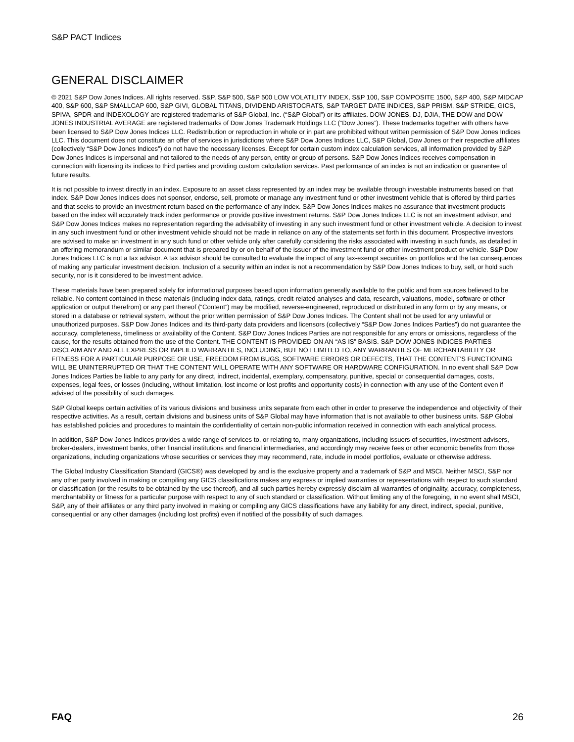S&P PACT Indices
GENERAL DISCLAIMER
© 2021 S&P Dow Jones Indices. All rights reserved. S&P, S&P 500, S&P 500 LOW VOLATILITY INDEX, S&P 100, S&P COMPOSITE 1500, S&P 400, S&P MIDCAP 400, S&P 600, S&P SMALLCAP 600, S&P GIVI, GLOBAL TITANS, DIVIDEND ARISTOCRATS, S&P TARGET DATE INDICES, S&P PRISM, S&P STRIDE, GICS, SPIVA, SPDR and INDEXOLOGY are registered trademarks of S&P Global, Inc. (“S&P Global”) or its affiliates. DOW JONES, DJ, DJIA, THE DOW and DOW JONES INDUSTRIAL AVERAGE are registered trademarks of Dow Jones Trademark Holdings LLC (“Dow Jones”). These trademarks together with others have been licensed to S&P Dow Jones Indices LLC. Redistribution or reproduction in whole or in part are prohibited without written permission of S&P Dow Jones Indices LLC. This document does not constitute an offer of services in jurisdictions where S&P Dow Jones Indices LLC, S&P Global, Dow Jones or their respective affiliates (collectively “S&P Dow Jones Indices”) do not have the necessary licenses. Except for certain custom index calculation services, all information provided by S&P Dow Jones Indices is impersonal and not tailored to the needs of any person, entity or group of persons. S&P Dow Jones Indices receives compensation in connection with licensing its indices to third parties and providing custom calculation services. Past performance of an index is not an indication or guarantee of future results.
It is not possible to invest directly in an index. Exposure to an asset class represented by an index may be available through investable instruments based on that index. S&P Dow Jones Indices does not sponsor, endorse, sell, promote or manage any investment fund or other investment vehicle that is offered by third parties and that seeks to provide an investment return based on the performance of any index. S&P Dow Jones Indices makes no assurance that investment products based on the index will accurately track index performance or provide positive investment returns. S&P Dow Jones Indices LLC is not an investment advisor, and S&P Dow Jones Indices makes no representation regarding the advisability of investing in any such investment fund or other investment vehicle. A decision to invest in any such investment fund or other investment vehicle should not be made in reliance on any of the statements set forth in this document. Prospective investors are advised to make an investment in any such fund or other vehicle only after carefully considering the risks associated with investing in such funds, as detailed in an offering memorandum or similar document that is prepared by or on behalf of the issuer of the investment fund or other investment product or vehicle. S&P Dow Jones Indices LLC is not a tax advisor. A tax advisor should be consulted to evaluate the impact of any tax-exempt securities on portfolios and the tax consequences of making any particular investment decision. Inclusion of a security within an index is not a recommendation by S&P Dow Jones Indices to buy, sell, or hold such security, nor is it considered to be investment advice.
These materials have been prepared solely for informational purposes based upon information generally available to the public and from sources believed to be reliable. No content contained in these materials (including index data, ratings, credit-related analyses and data, research, valuations, model, software or other application or output therefrom) or any part thereof (“Content”) may be modified, reverse-engineered, reproduced or distributed in any form or by any means, or stored in a database or retrieval system, without the prior written permission of S&P Dow Jones Indices. The Content shall not be used for any unlawful or unauthorized purposes. S&P Dow Jones Indices and its third-party data providers and licensors (collectively “S&P Dow Jones Indices Parties”) do not guarantee the accuracy, completeness, timeliness or availability of the Content. S&P Dow Jones Indices Parties are not responsible for any errors or omissions, regardless of the cause, for the results obtained from the use of the Content. THE CONTENT IS PROVIDED ON AN “AS IS” BASIS. S&P DOW JONES INDICES PARTIES DISCLAIM ANY AND ALL EXPRESS OR IMPLIED WARRANTIES, INCLUDING, BUT NOT LIMITED TO, ANY WARRANTIES OF MERCHANTABILITY OR FITNESS FOR A PARTICULAR PURPOSE OR USE, FREEDOM FROM BUGS, SOFTWARE ERRORS OR DEFECTS, THAT THE CONTENT’S FUNCTIONING WILL BE UNINTERRUPTED OR THAT THE CONTENT WILL OPERATE WITH ANY SOFTWARE OR HARDWARE CONFIGURATION. In no event shall S&P Dow Jones Indices Parties be liable to any party for any direct, indirect, incidental, exemplary, compensatory, punitive, special or consequential damages, costs, expenses, legal fees, or losses (including, without limitation, lost income or lost profits and opportunity costs) in connection with any use of the Content even if advised of the possibility of such damages.
S&P Global keeps certain activities of its various divisions and business units separate from each other in order to preserve the independence and objectivity of their respective activities. As a result, certain divisions and business units of S&P Global may have information that is not available to other business units. S&P Global has established policies and procedures to maintain the confidentiality of certain non-public information received in connection with each analytical process.
In addition, S&P Dow Jones Indices provides a wide range of services to, or relating to, many organizations, including issuers of securities, investment advisers, broker-dealers, investment banks, other financial institutions and financial intermediaries, and accordingly may receive fees or other economic benefits from those organizations, including organizations whose securities or services they may recommend, rate, include in model portfolios, evaluate or otherwise address.
The Global Industry Classification Standard (GICS®) was developed by and is the exclusive property and a trademark of S&P and MSCI. Neither MSCI, S&P nor any other party involved in making or compiling any GICS classifications makes any express or implied warranties or representations with respect to such standard or classification (or the results to be obtained by the use thereof), and all such parties hereby expressly disclaim all warranties of originality, accuracy, completeness, merchantability or fitness for a particular purpose with respect to any of such standard or classification. Without limiting any of the foregoing, in no event shall MSCI, S&P, any of their affiliates or any third party involved in making or compiling any GICS classifications have any liability for any direct, indirect, special, punitive, consequential or any other damages (including lost profits) even if notified of the possibility of such damages.
FAQ 26